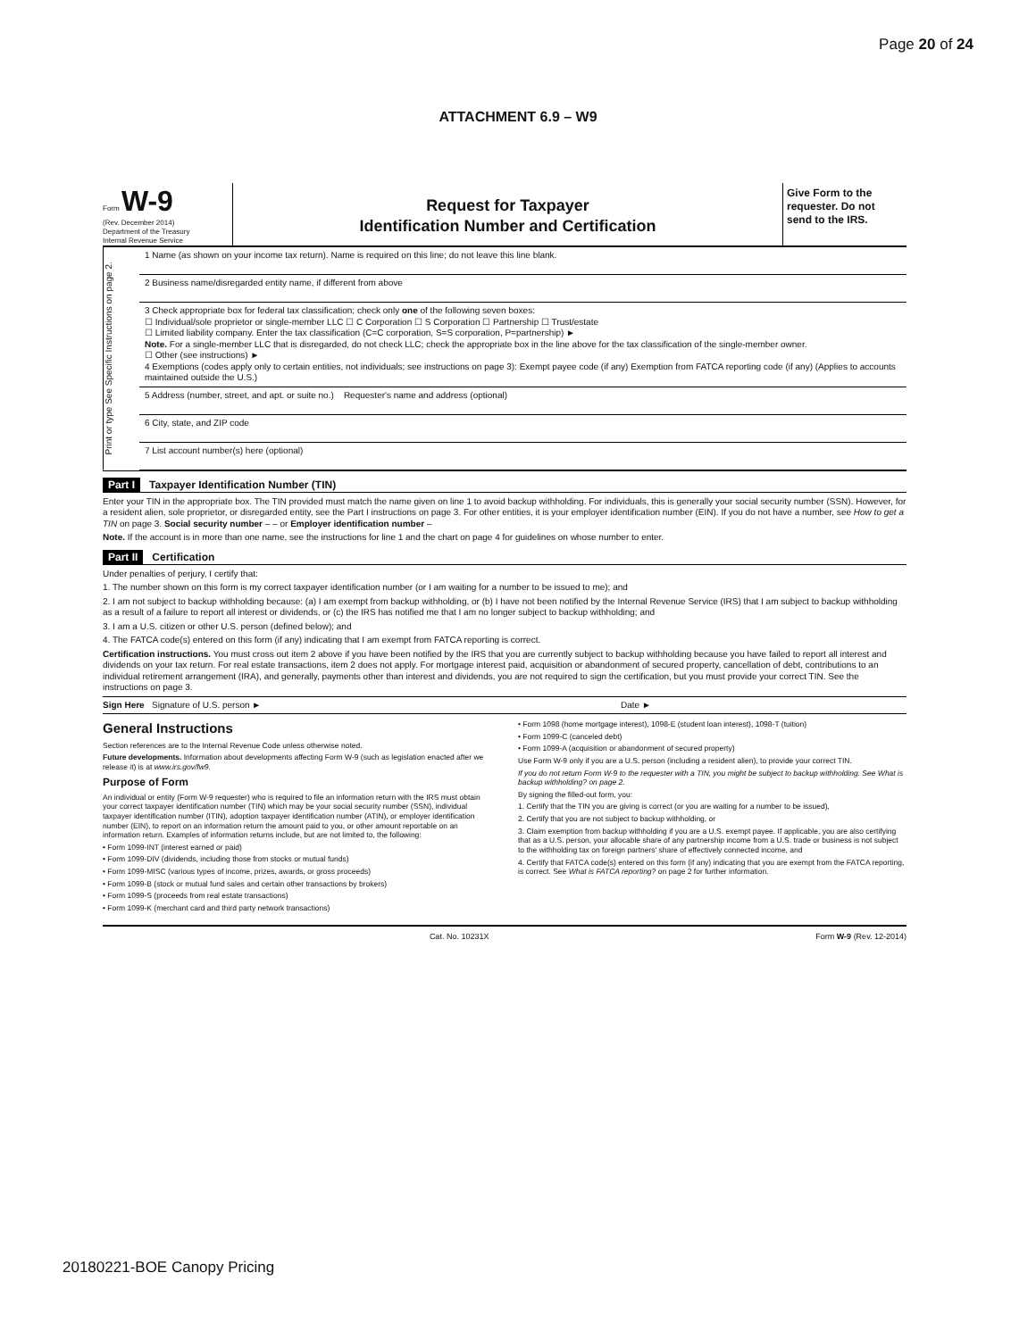Page 20 of 24
ATTACHMENT 6.9 – W9
Form W-9
(Rev. December 2014)
Department of the Treasury
Internal Revenue Service
Request for Taxpayer
Identification Number and Certification
Give Form to the requester. Do not send to the IRS.
Print or type See Specific Instructions on page 2.
1 Name (as shown on your income tax return). Name is required on this line; do not leave this line blank.
2 Business name/disregarded entity name, if different from above
3 Check appropriate box for federal tax classification; check only one of the following seven boxes:
☐ Individual/sole proprietor or single-member LLC ☐ C Corporation ☐ S Corporation ☐ Partnership ☐ Trust/estate
☐ Limited liability company. Enter the tax classification (C=C corporation, S=S corporation, P=partnership) ►
Note. For a single-member LLC that is disregarded, do not check LLC; check the appropriate box in the line above for the tax classification of the single-member owner.
☐ Other (see instructions) ►
4 Exemptions (codes apply only to certain entities, not individuals; see instructions on page 3): Exempt payee code (if any) Exemption from FATCA reporting code (if any) (Applies to accounts maintained outside the U.S.)
5 Address (number, street, and apt. or suite no.) Requester's name and address (optional)
6 City, state, and ZIP code
7 List account number(s) here (optional)
Part I Taxpayer Identification Number (TIN)
Enter your TIN in the appropriate box. The TIN provided must match the name given on line 1 to avoid backup withholding. For individuals, this is generally your social security number (SSN). However, for a resident alien, sole proprietor, or disregarded entity, see the Part I instructions on page 3. For other entities, it is your employer identification number (EIN). If you do not have a number, see How to get a TIN on page 3. Social security number – – or Employer identification number –
Note. If the account is in more than one name, see the instructions for line 1 and the chart on page 4 for guidelines on whose number to enter.
Part II Certification
Under penalties of perjury, I certify that:
1. The number shown on this form is my correct taxpayer identification number (or I am waiting for a number to be issued to me); and
2. I am not subject to backup withholding because: (a) I am exempt from backup withholding, or (b) I have not been notified by the Internal Revenue Service (IRS) that I am subject to backup withholding as a result of a failure to report all interest or dividends, or (c) the IRS has notified me that I am no longer subject to backup withholding; and
3. I am a U.S. citizen or other U.S. person (defined below); and
4. The FATCA code(s) entered on this form (if any) indicating that I am exempt from FATCA reporting is correct.
Certification instructions. You must cross out item 2 above if you have been notified by the IRS that you are currently subject to backup withholding because you have failed to report all interest and dividends on your tax return. For real estate transactions, item 2 does not apply. For mortgage interest paid, acquisition or abandonment of secured property, cancellation of debt, contributions to an individual retirement arrangement (IRA), and generally, payments other than interest and dividends, you are not required to sign the certification, but you must provide your correct TIN. See the instructions on page 3.
Sign Here Signature of U.S. person ► Date ►
General Instructions
Section references are to the Internal Revenue Code unless otherwise noted.
Future developments. Information about developments affecting Form W-9 (such as legislation enacted after we release it) is at www.irs.gov/fw9.
Purpose of Form
An individual or entity (Form W-9 requester) who is required to file an information return with the IRS must obtain your correct taxpayer identification number (TIN) which may be your social security number (SSN), individual taxpayer identification number (ITIN), adoption taxpayer identification number (ATIN), or employer identification number (EIN), to report on an information return the amount paid to you, or other amount reportable on an information return. Examples of information returns include, but are not limited to, the following:
• Form 1099-INT (interest earned or paid)
• Form 1099-DIV (dividends, including those from stocks or mutual funds)
• Form 1099-MISC (various types of income, prizes, awards, or gross proceeds)
• Form 1099-B (stock or mutual fund sales and certain other transactions by brokers)
• Form 1099-S (proceeds from real estate transactions)
• Form 1099-K (merchant card and third party network transactions)
• Form 1098 (home mortgage interest), 1098-E (student loan interest), 1098-T (tuition)
• Form 1099-C (canceled debt)
• Form 1099-A (acquisition or abandonment of secured property)
Use Form W-9 only if you are a U.S. person (including a resident alien), to provide your correct TIN.
If you do not return Form W-9 to the requester with a TIN, you might be subject to backup withholding. See What is backup withholding? on page 2.
By signing the filled-out form, you:
1. Certify that the TIN you are giving is correct (or you are waiting for a number to be issued),
2. Certify that you are not subject to backup withholding, or
3. Claim exemption from backup withholding if you are a U.S. exempt payee. If applicable, you are also certifying that as a U.S. person, your allocable share of any partnership income from a U.S. trade or business is not subject to the withholding tax on foreign partners' share of effectively connected income, and
4. Certify that FATCA code(s) entered on this form (if any) indicating that you are exempt from the FATCA reporting, is correct. See What is FATCA reporting? on page 2 for further information.
Cat. No. 10231X Form W-9 (Rev. 12-2014)
20180221-BOE Canopy Pricing